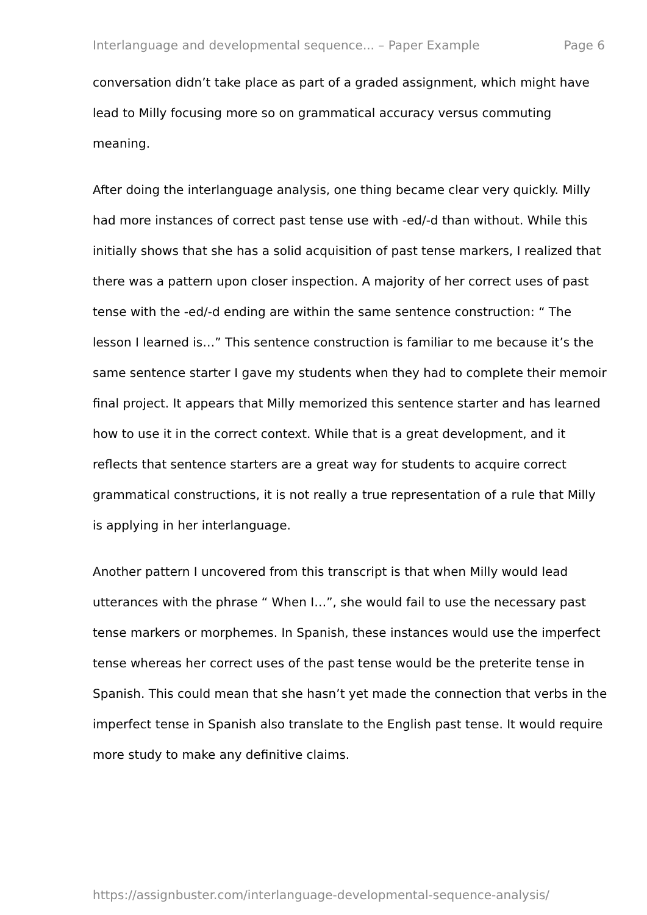Interlanguage and developmental sequence... – Paper Example Page 6
conversation didn’t take place as part of a graded assignment, which might have lead to Milly focusing more so on grammatical accuracy versus commuting meaning.
After doing the interlanguage analysis, one thing became clear very quickly. Milly had more instances of correct past tense use with -ed/-d than without. While this initially shows that she has a solid acquisition of past tense markers, I realized that there was a pattern upon closer inspection. A majority of her correct uses of past tense with the -ed/-d ending are within the same sentence construction: “ The lesson I learned is…” This sentence construction is familiar to me because it’s the same sentence starter I gave my students when they had to complete their memoir final project. It appears that Milly memorized this sentence starter and has learned how to use it in the correct context. While that is a great development, and it reflects that sentence starters are a great way for students to acquire correct grammatical constructions, it is not really a true representation of a rule that Milly is applying in her interlanguage.
Another pattern I uncovered from this transcript is that when Milly would lead utterances with the phrase “ When I…”, she would fail to use the necessary past tense markers or morphemes. In Spanish, these instances would use the imperfect tense whereas her correct uses of the past tense would be the preterite tense in Spanish. This could mean that she hasn’t yet made the connection that verbs in the imperfect tense in Spanish also translate to the English past tense. It would require more study to make any definitive claims.
https://assignbuster.com/interlanguage-developmental-sequence-analysis/